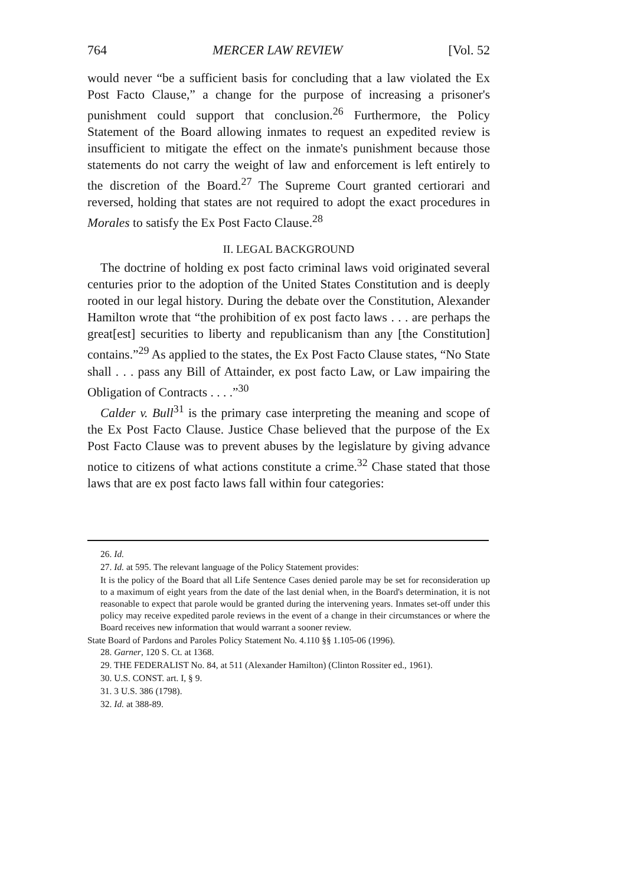764 MERCER LAW REVIEW [Vol. 52
would never “be a sufficient basis for concluding that a law violated the Ex Post Facto Clause,” a change for the purpose of increasing a prisoner's punishment could support that conclusion.<sup>26</sup> Furthermore, the Policy Statement of the Board allowing inmates to request an expedited review is insufficient to mitigate the effect on the inmate's punishment because those statements do not carry the weight of law and enforcement is left entirely to the discretion of the Board.<sup>27</sup> The Supreme Court granted certiorari and reversed, holding that states are not required to adopt the exact procedures in Morales to satisfy the Ex Post Facto Clause.<sup>28</sup>
II. LEGAL BACKGROUND
The doctrine of holding ex post facto criminal laws void originated several centuries prior to the adoption of the United States Constitution and is deeply rooted in our legal history. During the debate over the Constitution, Alexander Hamilton wrote that “the prohibition of ex post facto laws . . . are perhaps the great[est] securities to liberty and republicanism than any [the Constitution] contains.”<sup>29</sup> As applied to the states, the Ex Post Facto Clause states, “No State shall . . . pass any Bill of Attainder, ex post facto Law, or Law impairing the Obligation of Contracts . . . .”<sup>30</sup>
Calder v. Bull<sup>31</sup> is the primary case interpreting the meaning and scope of the Ex Post Facto Clause. Justice Chase believed that the purpose of the Ex Post Facto Clause was to prevent abuses by the legislature by giving advance notice to citizens of what actions constitute a crime.<sup>32</sup> Chase stated that those laws that are ex post facto laws fall within four categories:
26. Id.
27. Id. at 595. The relevant language of the Policy Statement provides:
It is the policy of the Board that all Life Sentence Cases denied parole may be set for reconsideration up to a maximum of eight years from the date of the last denial when, in the Board's determination, it is not reasonable to expect that parole would be granted during the intervening years. Inmates set-off under this policy may receive expedited parole reviews in the event of a change in their circumstances or where the Board receives new information that would warrant a sooner review.
State Board of Pardons and Paroles Policy Statement No. 4.110 §§ 1.105-06 (1996).
28. Garner, 120 S. Ct. at 1368.
29. THE FEDERALIST No. 84, at 511 (Alexander Hamilton) (Clinton Rossiter ed., 1961).
30. U.S. CONST. art. I, § 9.
31. 3 U.S. 386 (1798).
32. Id. at 388-89.